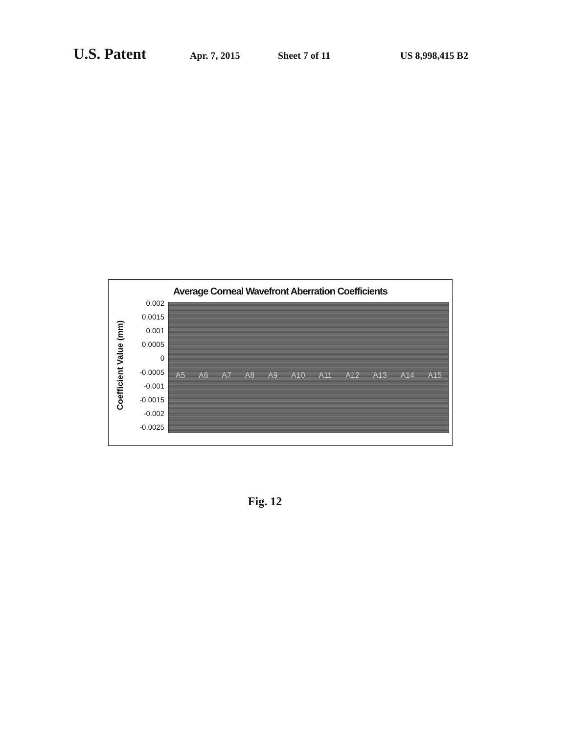U.S. Patent Apr. 7, 2015 Sheet 7 of 11 US 8,998,415 B2
Average Corneal Wavefront Aberration Coefficients
Coefficient Value (mm)
0.002
0.0015
0.001
0.0005
0
-0.0005
-0.001
-0.0015
-0.002
-0.0025
A5 A6 A7 A8 A9 A10 A11 A12 A13 A14 A15
Fig. 12